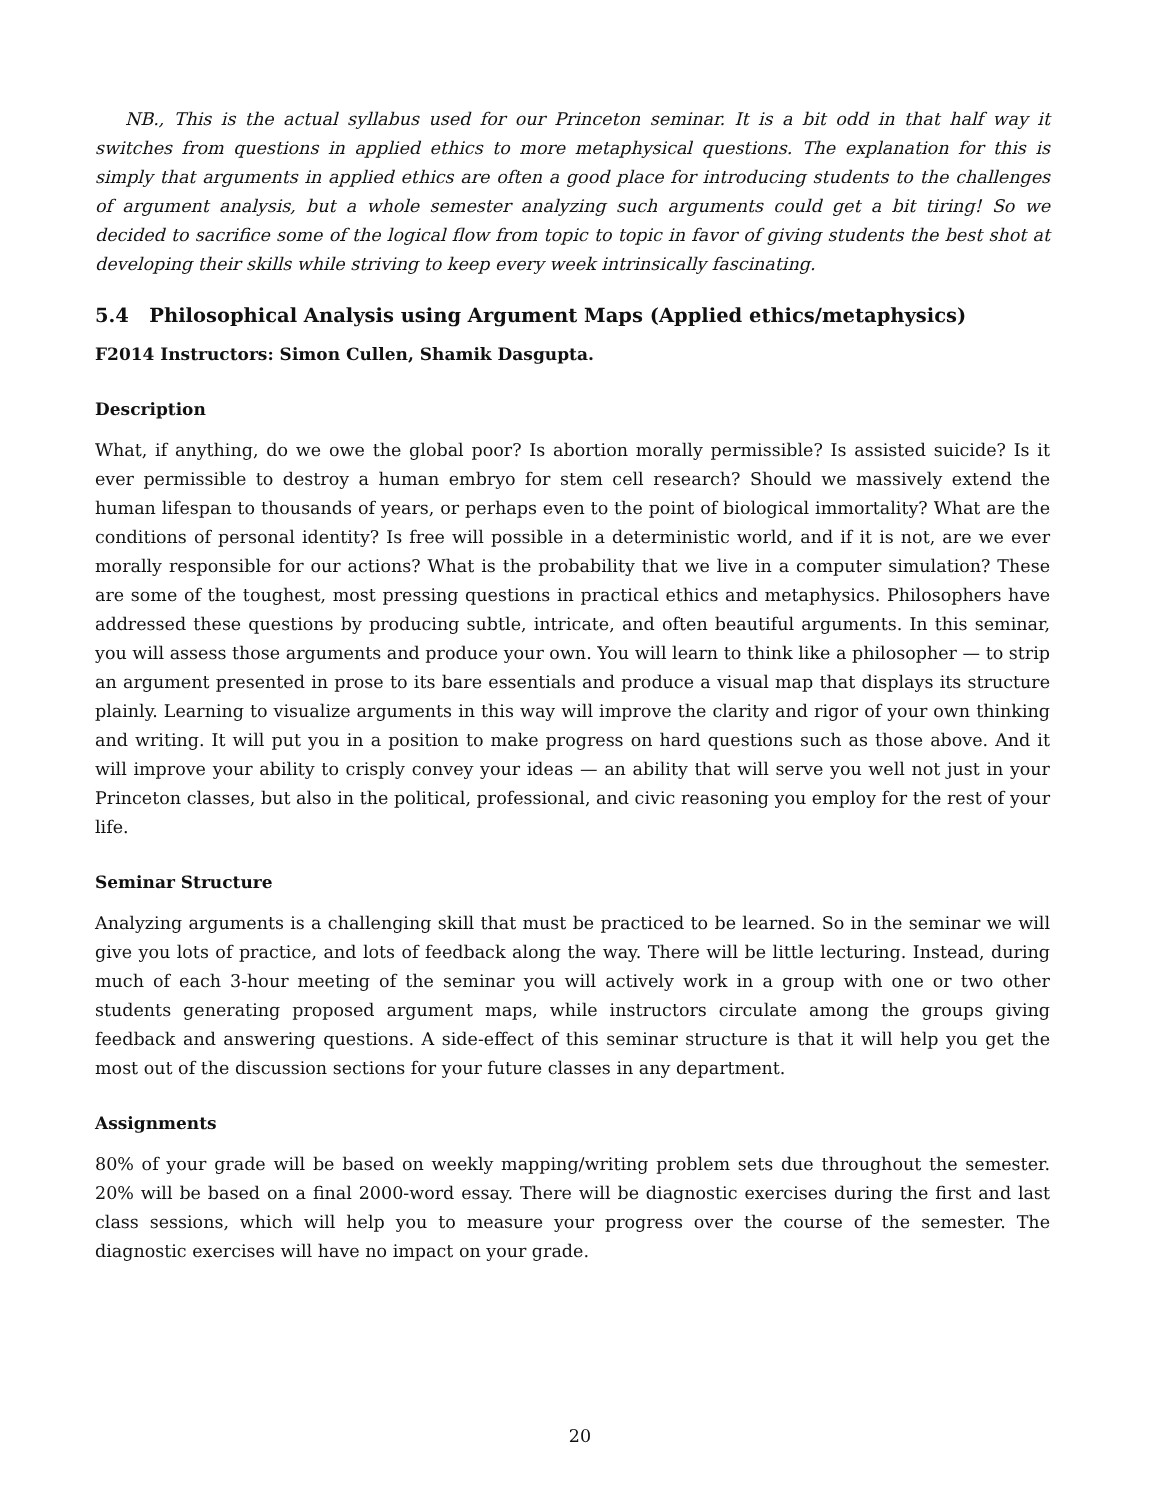NB., This is the actual syllabus used for our Princeton seminar. It is a bit odd in that half way it switches from questions in applied ethics to more metaphysical questions. The explanation for this is simply that arguments in applied ethics are often a good place for introducing students to the challenges of argument analysis, but a whole semester analyzing such arguments could get a bit tiring! So we decided to sacrifice some of the logical flow from topic to topic in favor of giving students the best shot at developing their skills while striving to keep every week intrinsically fascinating.
5.4 Philosophical Analysis using Argument Maps (Applied ethics/metaphysics)
F2014 Instructors: Simon Cullen, Shamik Dasgupta.
Description
What, if anything, do we owe the global poor? Is abortion morally permissible? Is assisted suicide? Is it ever permissible to destroy a human embryo for stem cell research? Should we massively extend the human lifespan to thousands of years, or perhaps even to the point of biological immortality? What are the conditions of personal identity? Is free will possible in a deterministic world, and if it is not, are we ever morally responsible for our actions? What is the probability that we live in a computer simulation? These are some of the toughest, most pressing questions in practical ethics and metaphysics. Philosophers have addressed these questions by producing subtle, intricate, and often beautiful arguments. In this seminar, you will assess those arguments and produce your own. You will learn to think like a philosopher — to strip an argument presented in prose to its bare essentials and produce a visual map that displays its structure plainly. Learning to visualize arguments in this way will improve the clarity and rigor of your own thinking and writing. It will put you in a position to make progress on hard questions such as those above. And it will improve your ability to crisply convey your ideas — an ability that will serve you well not just in your Princeton classes, but also in the political, professional, and civic reasoning you employ for the rest of your life.
Seminar Structure
Analyzing arguments is a challenging skill that must be practiced to be learned. So in the seminar we will give you lots of practice, and lots of feedback along the way. There will be little lecturing. Instead, during much of each 3-hour meeting of the seminar you will actively work in a group with one or two other students generating proposed argument maps, while instructors circulate among the groups giving feedback and answering questions. A side-effect of this seminar structure is that it will help you get the most out of the discussion sections for your future classes in any department.
Assignments
80% of your grade will be based on weekly mapping/writing problem sets due throughout the semester. 20% will be based on a final 2000-word essay. There will be diagnostic exercises during the first and last class sessions, which will help you to measure your progress over the course of the semester. The diagnostic exercises will have no impact on your grade.
20